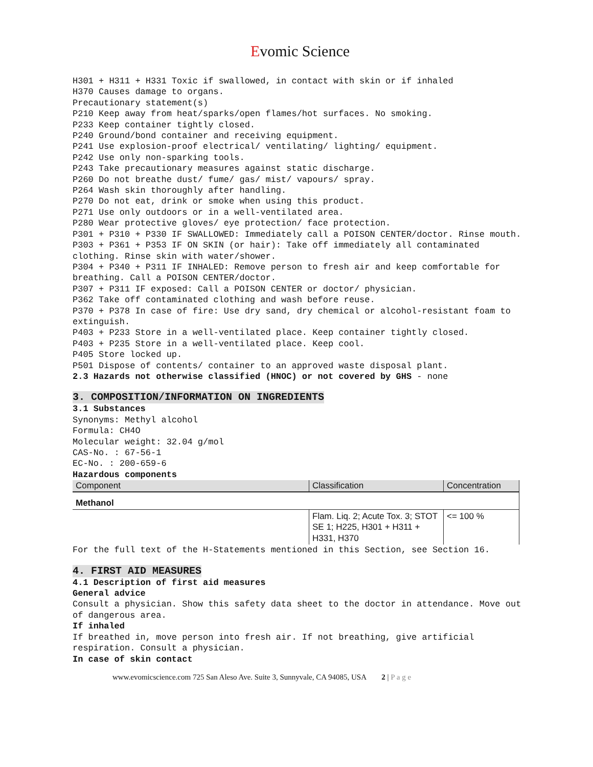Evomic Science
H301 + H311 + H331 Toxic if swallowed, in contact with skin or if inhaled
H370 Causes damage to organs.
Precautionary statement(s)
P210 Keep away from heat/sparks/open flames/hot surfaces. No smoking.
P233 Keep container tightly closed.
P240 Ground/bond container and receiving equipment.
P241 Use explosion-proof electrical/ ventilating/ lighting/ equipment.
P242 Use only non-sparking tools.
P243 Take precautionary measures against static discharge.
P260 Do not breathe dust/ fume/ gas/ mist/ vapours/ spray.
P264 Wash skin thoroughly after handling.
P270 Do not eat, drink or smoke when using this product.
P271 Use only outdoors or in a well-ventilated area.
P280 Wear protective gloves/ eye protection/ face protection.
P301 + P310 + P330 IF SWALLOWED: Immediately call a POISON CENTER/doctor. Rinse mouth.
P303 + P361 + P353 IF ON SKIN (or hair): Take off immediately all contaminated clothing. Rinse skin with water/shower.
P304 + P340 + P311 IF INHALED: Remove person to fresh air and keep comfortable for breathing. Call a POISON CENTER/doctor.
P307 + P311 IF exposed: Call a POISON CENTER or doctor/ physician.
P362 Take off contaminated clothing and wash before reuse.
P370 + P378 In case of fire: Use dry sand, dry chemical or alcohol-resistant foam to extinguish.
P403 + P233 Store in a well-ventilated place. Keep container tightly closed.
P403 + P235 Store in a well-ventilated place. Keep cool.
P405 Store locked up.
P501 Dispose of contents/ container to an approved waste disposal plant.
2.3 Hazards not otherwise classified (HNOC) or not covered by GHS - none
3. COMPOSITION/INFORMATION ON INGREDIENTS
3.1 Substances
Synonyms: Methyl alcohol
Formula: CH4O
Molecular weight: 32.04 g/mol
CAS-No. : 67-56-1
EC-No. : 200-659-6
Hazardous components
| Component | Classification | Concentration |
| --- | --- | --- |
| Methanol | | |
| | Flam. Liq. 2; Acute Tox. 3; STOT SE 1; H225, H301 + H311 + H331, H370 | <= 100 % |
For the full text of the H-Statements mentioned in this Section, see Section 16.
4. FIRST AID MEASURES
4.1 Description of first aid measures
General advice
Consult a physician. Show this safety data sheet to the doctor in attendance. Move out of dangerous area.
If inhaled
If breathed in, move person into fresh air. If not breathing, give artificial respiration. Consult a physician.
In case of skin contact
www.evomicscience.com 725 San Aleso Ave. Suite 3, Sunnyvale, CA 94085, USA 2 | P a g e